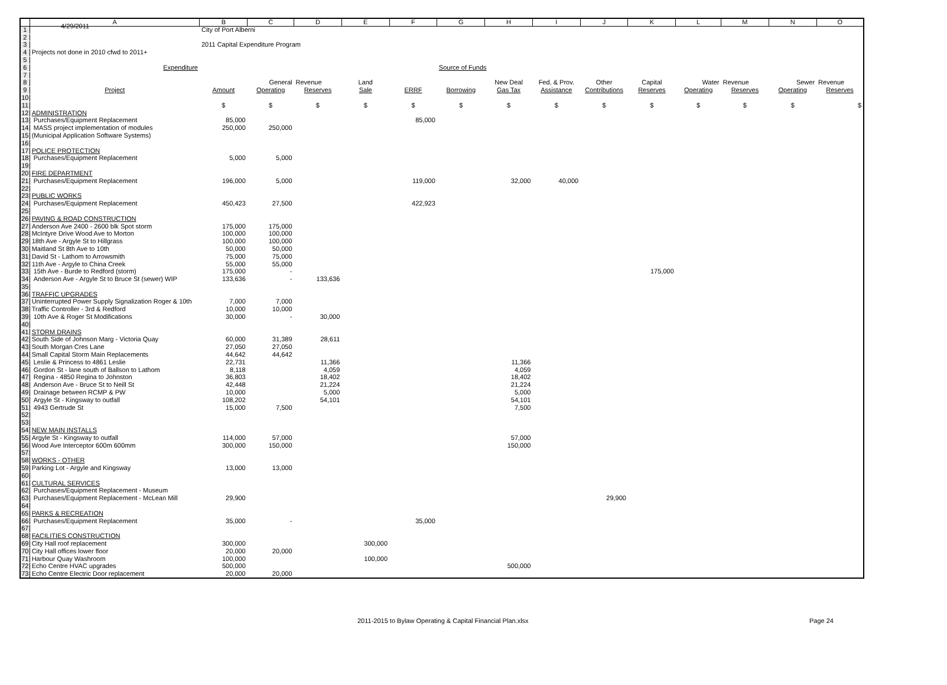4/29/2011
| | A | B | C | D | E | F | G | H | I | J | K | L | M | N | O |
| --- | --- | --- | --- | --- | --- | --- | --- | --- | --- | --- | --- | --- | --- | --- | --- |
| 1 | | City of Port Alberni | | | | | | | | | | | | | |
| 2 | | | | | | | | | | | | | | | |
| 3 | | 2011 Capital Expenditure Program | | | | | | | | | | | | | |
| 4 | Projects not done in 2010 cfwd to 2011+ | | | | | | | | | | | | | | |
| 5 | | | | | | | | | | | | | | | |
| 6 | Expenditure | | | | | | Source of Funds | | | | | | | | |
| 7 | | | | | | | | | | | | | | | |
| 8 | | | General | Revenue | Land | | | New Deal | Fed. & Prov. | Other | Capital | Water | Revenue | Sewer | Revenue |
| 9 | Project | Amount | Operating | Reserves | Sale | ERRF | Borrowing | Gas Tax | Assistance | Contributions | Reserves | Operating | Reserves | Operating | Reserves |
| 10 | | | | | | | | | | | | | | | |
| 11 | | $ | $ | $ | $ | $ | $ | $ | $ | $ | $ | $ | $ | $ | $ |
| 12 | ADMINISTRATION | | | | | | | | | | | | | | |
| 13 | Purchases/Equipment Replacement | 85,000 | | | | 85,000 | | | | | | | | | |
| 14 | MASS project implementation of modules | 250,000 | 250,000 | | | | | | | | | | | | |
| 15 | (Municipal Application Software Systems) | | | | | | | | | | | | | | |
| 16 | | | | | | | | | | | | | | | |
| 17 | POLICE PROTECTION | | | | | | | | | | | | | | |
| 18 | Purchases/Equipment Replacement | 5,000 | 5,000 | | | | | | | | | | | | |
| 19 | | | | | | | | | | | | | | | |
| 20 | FIRE DEPARTMENT | | | | | | | | | | | | | | |
| 21 | Purchases/Equipment Replacement | 196,000 | 5,000 | | | 119,000 | | 32,000 | 40,000 | | | | | | |
| 22 | | | | | | | | | | | | | | | |
| 23 | PUBLIC WORKS | | | | | | | | | | | | | | |
| 24 | Purchases/Equipment Replacement | 450,423 | 27,500 | | | 422,923 | | | | | | | | | |
| 25 | | | | | | | | | | | | | | | |
| 26 | PAVING & ROAD CONSTRUCTION | | | | | | | | | | | | | | |
| 27 | Anderson Ave 2400 - 2600 blk Spot storm | 175,000 | 175,000 | | | | | | | | | | | | |
| 28 | McIntyre Drive Wood Ave to Morton | 100,000 | 100,000 | | | | | | | | | | | | |
| 29 | 18th Ave - Argyle St to Hillgrass | 100,000 | 100,000 | | | | | | | | | | | | |
| 30 | Maitland St 8th Ave to 10th | 50,000 | 50,000 | | | | | | | | | | | | |
| 31 | David St - Lathom to Arrowsmith | 75,000 | 75,000 | | | | | | | | | | | | |
| 32 | 11th Ave - Argyle to China Creek | 55,000 | 55,000 | | | | | | | | | | | | |
| 33 | 15th Ave - Burde to Redford (storm) | 175,000 | - | | | | | | | | 175,000 | | | | |
| 34 | Anderson Ave - Argyle St to Bruce St (sewer) WIP | 133,636 | - | 133,636 | | | | | | | | | | | |
| 35 | | | | | | | | | | | | | | | |
| 36 | TRAFFIC UPGRADES | | | | | | | | | | | | | | |
| 37 | Uninterrupted Power Supply Signalization Roger & 10th | 7,000 | 7,000 | | | | | | | | | | | | |
| 38 | Traffic Controller - 3rd & Redford | 10,000 | 10,000 | | | | | | | | | | | | |
| 39 | 10th Ave & Roger St Modifications | 30,000 | - | 30,000 | | | | | | | | | | | |
| 40 | | | | | | | | | | | | | | | |
| 41 | STORM DRAINS | | | | | | | | | | | | | | |
| 42 | South Side of Johnson Marg - Victoria Quay | 60,000 | 31,389 | 28,611 | | | | | | | | | | | |
| 43 | South Morgan Cres Lane | 27,050 | 27,050 | | | | | | | | | | | | |
| 44 | Small Capital Storm Main Replacements | 44,642 | 44,642 | | | | | | | | | | | | |
| 45 | Leslie & Princess to 4861 Leslie | 22,731 | | 11,366 | | | | 11,366 | | | | | | | |
| 46 | Gordon St - lane south of Ballson to Lathom | 8,118 | | 4,059 | | | | 4,059 | | | | | | | |
| 47 | Regina - 4850 Regina to Johnston | 36,803 | | 18,402 | | | | 18,402 | | | | | | | |
| 48 | Anderson Ave - Bruce St to Neill St | 42,448 | | 21,224 | | | | 21,224 | | | | | | | |
| 49 | Drainage between RCMP & PW | 10,000 | | 5,000 | | | | 5,000 | | | | | | | |
| 50 | Argyle St - Kingsway to outfall | 108,202 | | 54,101 | | | | 54,101 | | | | | | | |
| 51 | 4943 Gertrude St | 15,000 | 7,500 | | | | | 7,500 | | | | | | | |
| 52 | | | | | | | | | | | | | | | |
| 53 | | | | | | | | | | | | | | | |
| 54 | NEW MAIN INSTALLS | | | | | | | | | | | | | | |
| 55 | Argyle St - Kingsway to outfall | 114,000 | 57,000 | | | | | 57,000 | | | | | | | |
| 56 | Wood Ave Interceptor 600m 600mm | 300,000 | 150,000 | | | | | 150,000 | | | | | | | |
| 57 | | | | | | | | | | | | | | | |
| 58 | WORKS - OTHER | | | | | | | | | | | | | | |
| 59 | Parking Lot - Argyle and Kingsway | 13,000 | 13,000 | | | | | | | | | | | | |
| 60 | | | | | | | | | | | | | | | |
| 61 | CULTURAL SERVICES | | | | | | | | | | | | | | |
| 62 | Purchases/Equipment Replacement - Museum | | | | | | | | | | | | | | |
| 63 | Purchases/Equipment Replacement - McLean Mill | 29,900 | | | | | | | | 29,900 | | | | | |
| 64 | | | | | | | | | | | | | | | |
| 65 | PARKS & RECREATION | | | | | | | | | | | | | | |
| 66 | Purchases/Equipment Replacement | 35,000 | - | | | 35,000 | | | | | | | | | |
| 67 | | | | | | | | | | | | | | | |
| 68 | FACILITIES CONSTRUCTION | | | | | | | | | | | | | | |
| 69 | City Hall roof replacement | 300,000 | | | 300,000 | | | | | | | | | | |
| 70 | City Hall offices lower floor | 20,000 | 20,000 | | | | | | | | | | | | |
| 71 | Harbour Quay Washroom | 100,000 | | | 100,000 | | | | | | | | | | |
| 72 | Echo Centre HVAC upgrades | 500,000 | | | | | | 500,000 | | | | | | | |
| 73 | Echo Centre Electric Door replacement | 20,000 | 20,000 | | | | | | | | | | | | |
2011-2015 to Bylaw Operating & Capital Financial Plan.xlsx
Page 24